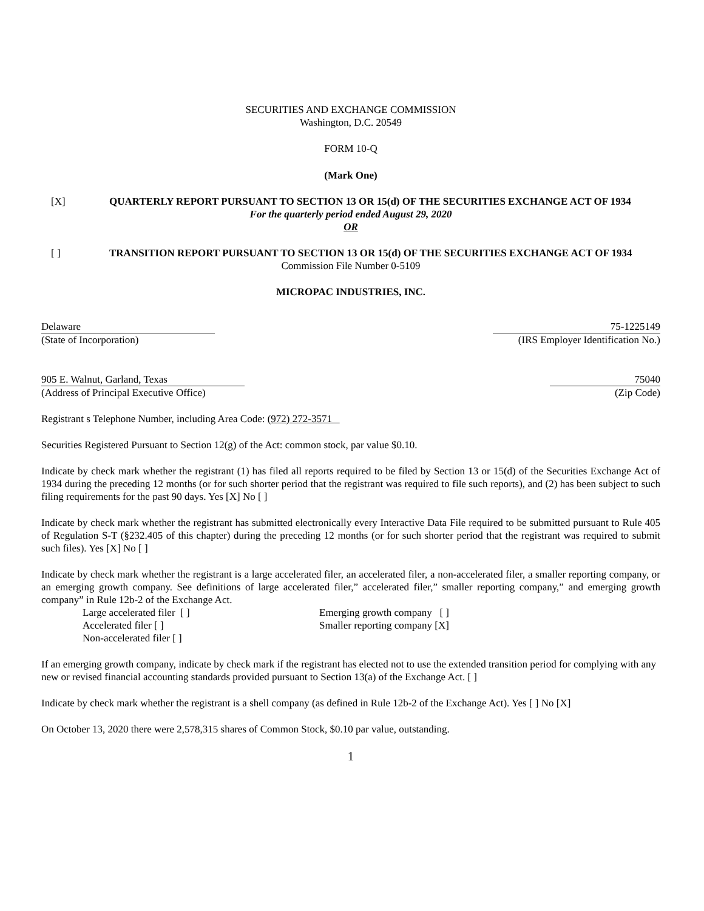SECURITIES AND EXCHANGE COMMISSION
Washington, D.C. 20549
FORM 10-Q
(Mark One)
[X] QUARTERLY REPORT PURSUANT TO SECTION 13 OR 15(d) OF THE SECURITIES EXCHANGE ACT OF 1934
For the quarterly period ended August 29, 2020
OR
[ ] TRANSITION REPORT PURSUANT TO SECTION 13 OR 15(d) OF THE SECURITIES EXCHANGE ACT OF 1934
Commission File Number 0-5109
MICROPAC INDUSTRIES, INC.
Delaware 75-1225149
(State of Incorporation) (IRS Employer Identification No.)
905 E. Walnut, Garland, Texas 75040
(Address of Principal Executive Office) (Zip Code)
Registrant s Telephone Number, including Area Code: (972) 272-3571
Securities Registered Pursuant to Section 12(g) of the Act: common stock, par value $0.10.
Indicate by check mark whether the registrant (1) has filed all reports required to be filed by Section 13 or 15(d) of the Securities Exchange Act of 1934 during the preceding 12 months (or for such shorter period that the registrant was required to file such reports), and (2) has been subject to such filing requirements for the past 90 days. Yes [X] No [ ]
Indicate by check mark whether the registrant has submitted electronically every Interactive Data File required to be submitted pursuant to Rule 405 of Regulation S-T (§232.405 of this chapter) during the preceding 12 months (or for such shorter period that the registrant was required to submit such files). Yes [X] No [ ]
Indicate by check mark whether the registrant is a large accelerated filer, an accelerated filer, a non-accelerated filer, a smaller reporting company, or an emerging growth company. See definitions of large accelerated filer,” accelerated filer,” smaller reporting company,” and emerging growth company” in Rule 12b-2 of the Exchange Act.
Large accelerated filer [ ]
Accelerated filer [ ]
Non-accelerated filer [ ]
Emerging growth company [ ]
Smaller reporting company [X]
If an emerging growth company, indicate by check mark if the registrant has elected not to use the extended transition period for complying with any new or revised financial accounting standards provided pursuant to Section 13(a) of the Exchange Act. [ ]
Indicate by check mark whether the registrant is a shell company (as defined in Rule 12b-2 of the Exchange Act). Yes [ ] No [X]
On October 13, 2020 there were 2,578,315 shares of Common Stock, $0.10 par value, outstanding.
1